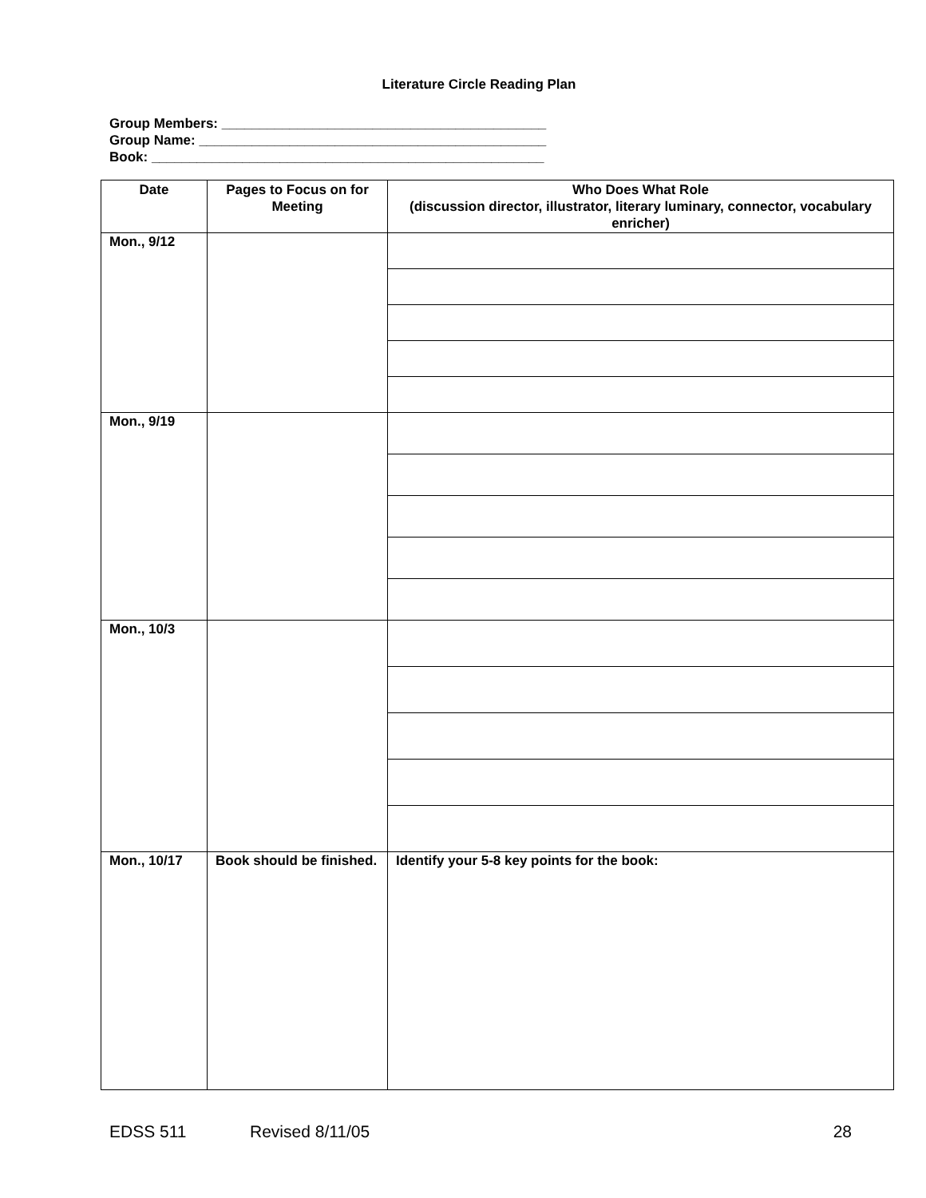Literature Circle Reading Plan
Group Members: ___________________________________________
Group Name: ______________________________________________
Book: ____________________________________________________
| Date | Pages to Focus on for Meeting | Who Does What Role (discussion director, illustrator, literary luminary, connector, vocabulary enricher) |
| --- | --- | --- |
| Mon., 9/12 | | |
| Mon., 9/19 | | |
| Mon., 10/3 | | |
| Mon., 10/17 | Book should be finished. | Identify your 5-8 key points for the book: |
EDSS 511 Revised 8/11/05 28